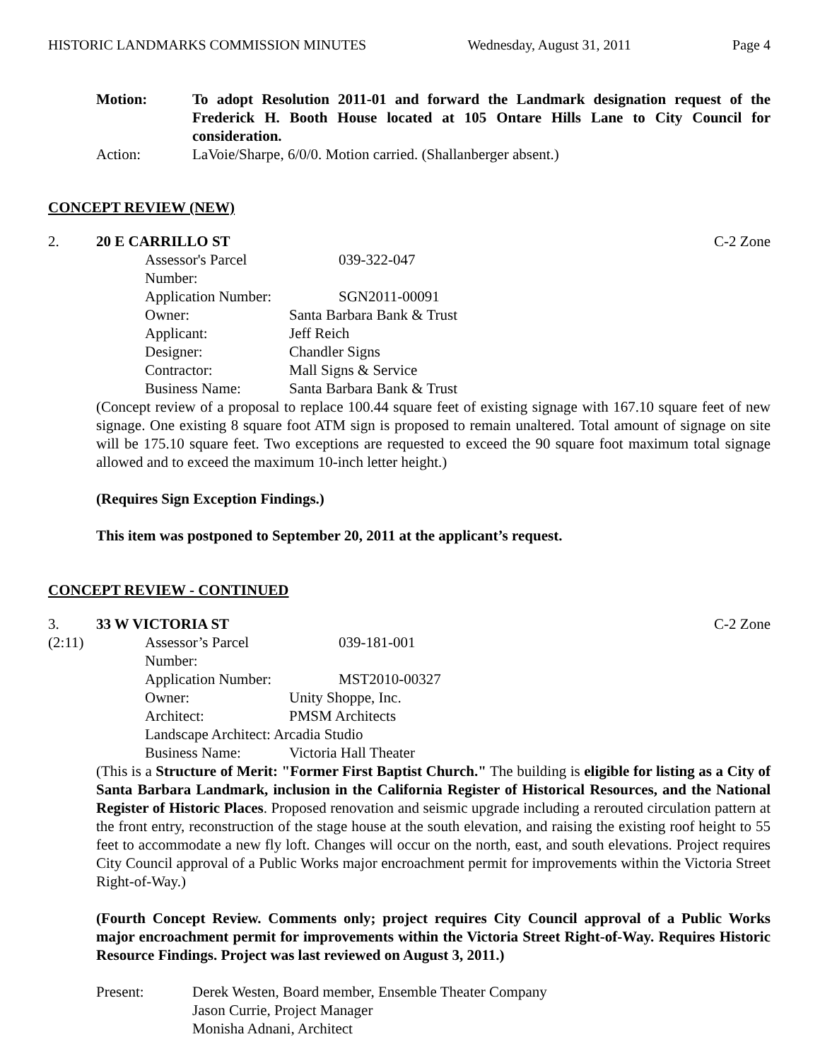HISTORIC LANDMARKS COMMISSION MINUTES Wednesday, August 31, 2011 Page 4
Motion: To adopt Resolution 2011-01 and forward the Landmark designation request of the Frederick H. Booth House located at 105 Ontare Hills Lane to City Council for consideration.
Action: LaVoie/Sharpe, 6/0/0. Motion carried. (Shallanberger absent.)
CONCEPT REVIEW (NEW)
2. 20 E CARRILLO ST C-2 Zone
Assessor's Parcel Number: 039-322-047
Application Number: SGN2011-00091
Owner: Santa Barbara Bank & Trust
Applicant: Jeff Reich
Designer: Chandler Signs
Contractor: Mall Signs & Service
Business Name: Santa Barbara Bank & Trust
(Concept review of a proposal to replace 100.44 square feet of existing signage with 167.10 square feet of new signage. One existing 8 square foot ATM sign is proposed to remain unaltered. Total amount of signage on site will be 175.10 square feet. Two exceptions are requested to exceed the 90 square foot maximum total signage allowed and to exceed the maximum 10-inch letter height.)
(Requires Sign Exception Findings.)
This item was postponed to September 20, 2011 at the applicant’s request.
CONCEPT REVIEW - CONTINUED
3. 33 W VICTORIA ST C-2 Zone
(2:11)
Assessor’s Parcel Number: 039-181-001
Application Number: MST2010-00327
Owner: Unity Shoppe, Inc.
Architect: PMSM Architects
Landscape Architect: Arcadia Studio
Business Name: Victoria Hall Theater
(This is a Structure of Merit: "Former First Baptist Church." The building is eligible for listing as a City of Santa Barbara Landmark, inclusion in the California Register of Historical Resources, and the National Register of Historic Places. Proposed renovation and seismic upgrade including a rerouted circulation pattern at the front entry, reconstruction of the stage house at the south elevation, and raising the existing roof height to 55 feet to accommodate a new fly loft. Changes will occur on the north, east, and south elevations. Project requires City Council approval of a Public Works major encroachment permit for improvements within the Victoria Street Right-of-Way.)
(Fourth Concept Review. Comments only; project requires City Council approval of a Public Works major encroachment permit for improvements within the Victoria Street Right-of-Way. Requires Historic Resource Findings. Project was last reviewed on August 3, 2011.)
Present: Derek Westen, Board member, Ensemble Theater Company
Jason Currie, Project Manager
Monisha Adnani, Architect